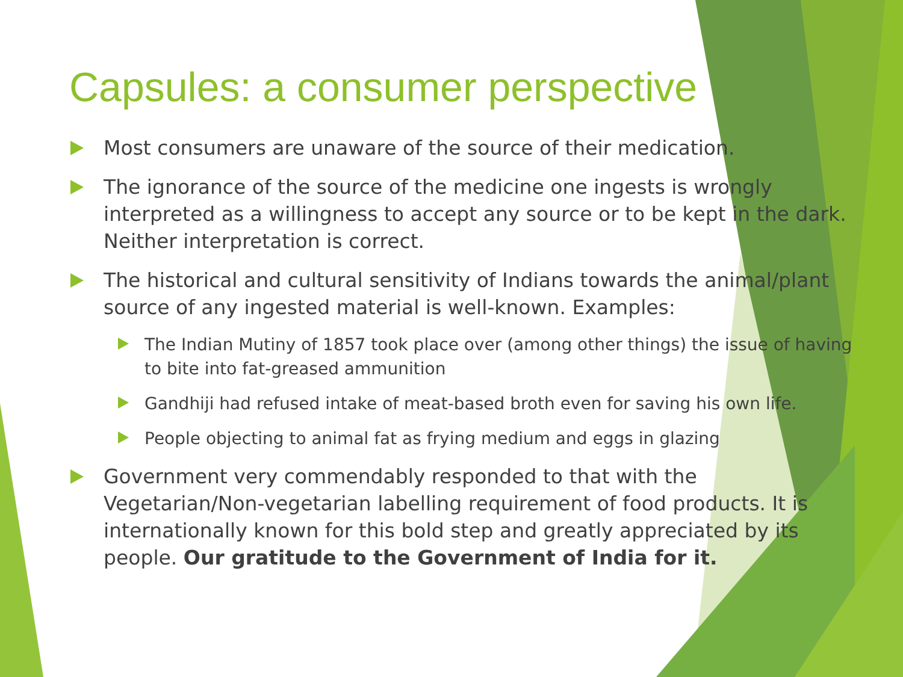Capsules: a consumer perspective
Most consumers are unaware of the source of their medication.
The ignorance of the source of the medicine one ingests is wrongly interpreted as a willingness to accept any source or to be kept in the dark. Neither interpretation is correct.
The historical and cultural sensitivity of Indians towards the animal/plant source of any ingested material is well-known. Examples:
The Indian Mutiny of 1857 took place over (among other things) the issue of having to bite into fat-greased ammunition
Gandhiji had refused intake of meat-based broth even for saving his own life.
People objecting to animal fat as frying medium and eggs in glazing
Government very commendably responded to that with the Vegetarian/Non-vegetarian labelling requirement of food products. It is internationally known for this bold step and greatly appreciated by its people. Our gratitude to the Government of India for it.